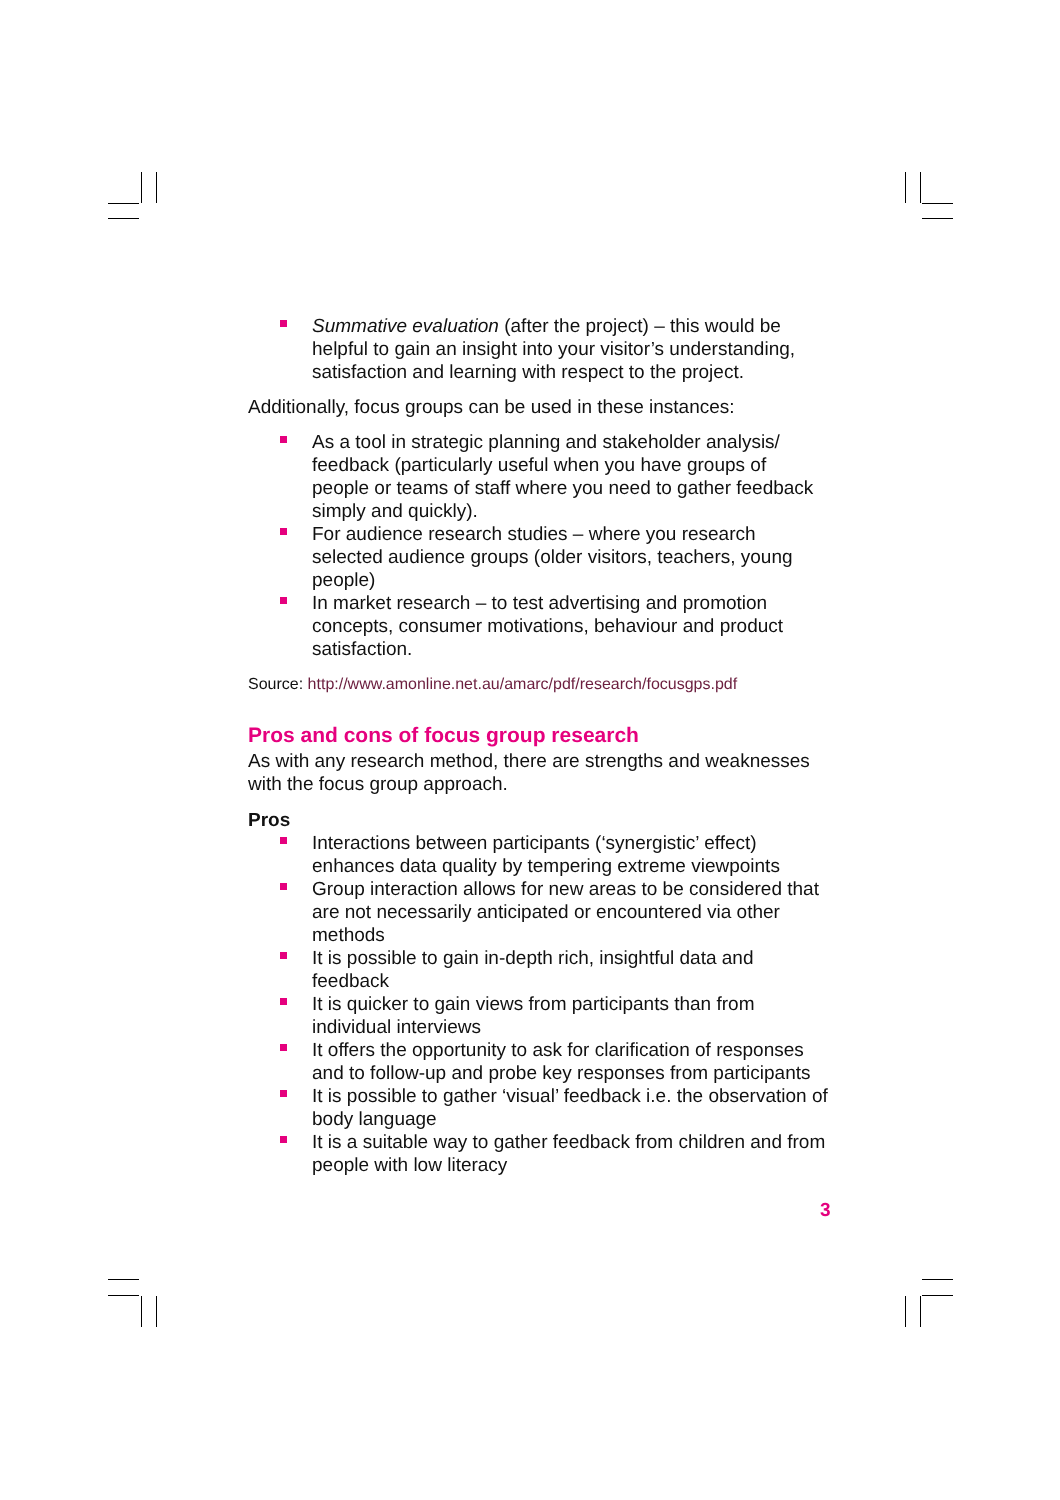Summative evaluation (after the project) – this would be helpful to gain an insight into your visitor’s understanding, satisfaction and learning with respect to the project.
Additionally, focus groups can be used in these instances:
As a tool in strategic planning and stakeholder analysis/ feedback (particularly useful when you have groups of people or teams of staff where you need to gather feedback simply and quickly).
For audience research studies – where you research selected audience groups (older visitors, teachers, young people)
In market research – to test advertising and promotion concepts, consumer motivations, behaviour and product satisfaction.
Source: http://www.amonline.net.au/amarc/pdf/research/focusgps.pdf
Pros and cons of focus group research
As with any research method, there are strengths and weaknesses with the focus group approach.
Pros
Interactions between participants (‘synergistic’ effect) enhances data quality by tempering extreme viewpoints
Group interaction allows for new areas to be considered that are not necessarily anticipated or encountered via other methods
It is possible to gain in-depth rich, insightful data and feedback
It is quicker to gain views from participants than from individual interviews
It offers the opportunity to ask for clarification of responses and to follow-up and probe key responses from participants
It is possible to gather ‘visual’ feedback i.e. the observation of body language
It is a suitable way to gather feedback from children and from people with low literacy
3